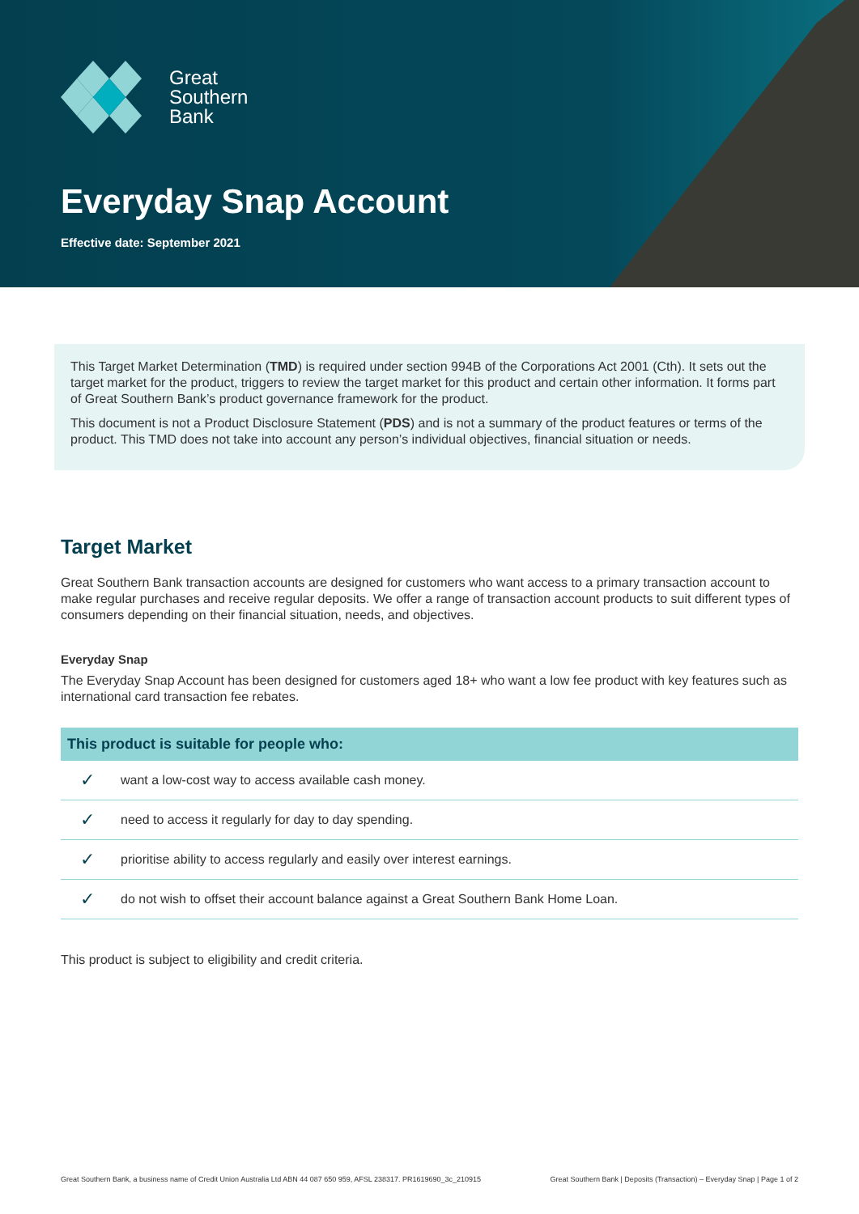Great
Southern
Bank
Everyday Snap Account
Effective date: September 2021
This Target Market Determination (TMD) is required under section 994B of the Corporations Act 2001 (Cth). It sets out the target market for the product, triggers to review the target market for this product and certain other information. It forms part of Great Southern Bank’s product governance framework for the product.
This document is not a Product Disclosure Statement (PDS) and is not a summary of the product features or terms of the product. This TMD does not take into account any person’s individual objectives, financial situation or needs.
Target Market
Great Southern Bank transaction accounts are designed for customers who want access to a primary transaction account to make regular purchases and receive regular deposits. We offer a range of transaction account products to suit different types of consumers depending on their financial situation, needs, and objectives.
Everyday Snap
The Everyday Snap Account has been designed for customers aged 18+ who want a low fee product with key features such as international card transaction fee rebates.
| This product is suitable for people who: | |
| --- | --- |
| ✓ | want a low-cost way to access available cash money. |
| ✓ | need to access it regularly for day to day spending. |
| ✓ | prioritise ability to access regularly and easily over interest earnings. |
| ✓ | do not wish to offset their account balance against a Great Southern Bank Home Loan. |
This product is subject to eligibility and credit criteria.
Great Southern Bank, a business name of Credit Union Australia Ltd ABN 44 087 650 959, AFSL 238317. PR1619690_3c_210915 Great Southern Bank | Deposits (Transaction) – Everyday Snap | Page 1 of 2